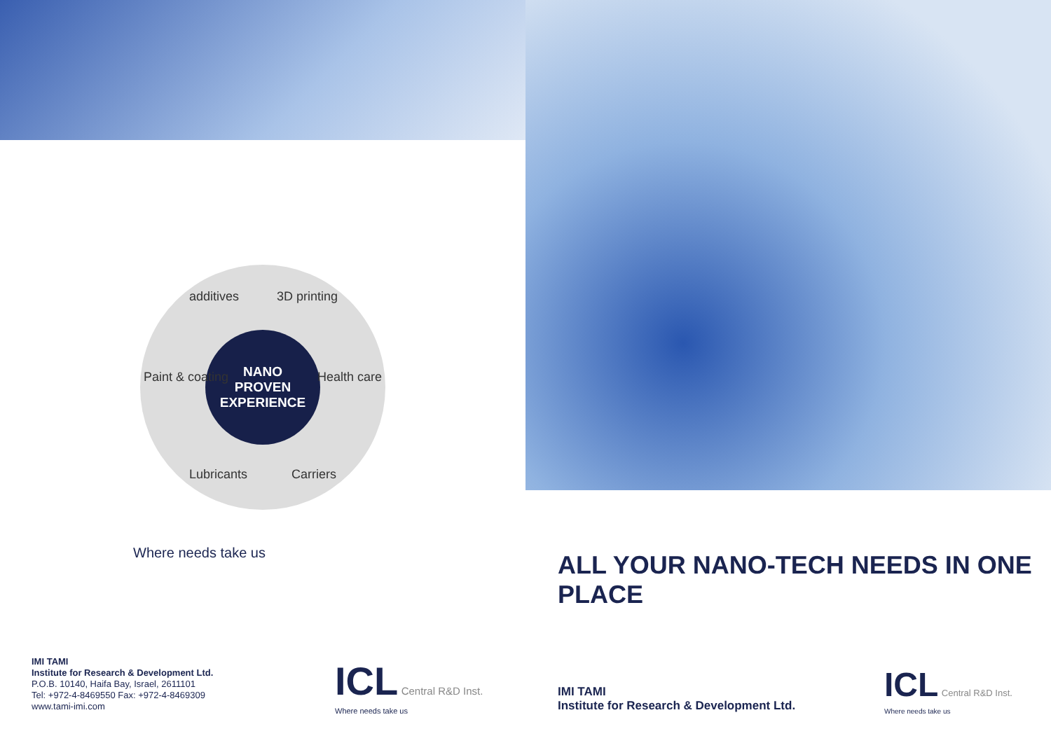additives 3D printing
Health care
Carriers Lubricants
Paint & coating
NANO
PROVEN
EXPERIENCE
Where needs take us
IMI TAMI
Institute for Research & Development Ltd.
P.O.B. 10140, Haifa Bay, Israel, 2611101
Tel: +972-4-8469550 Fax: +972-4-8469309
www.tami-imi.com
ICL Central R&D Inst.
Where needs take us
ALL YOUR NANO-TECH NEEDS IN ONE PLACE
IMI TAMI
Institute for Research & Development Ltd.
ICL Central R&D Inst.
Where needs take us